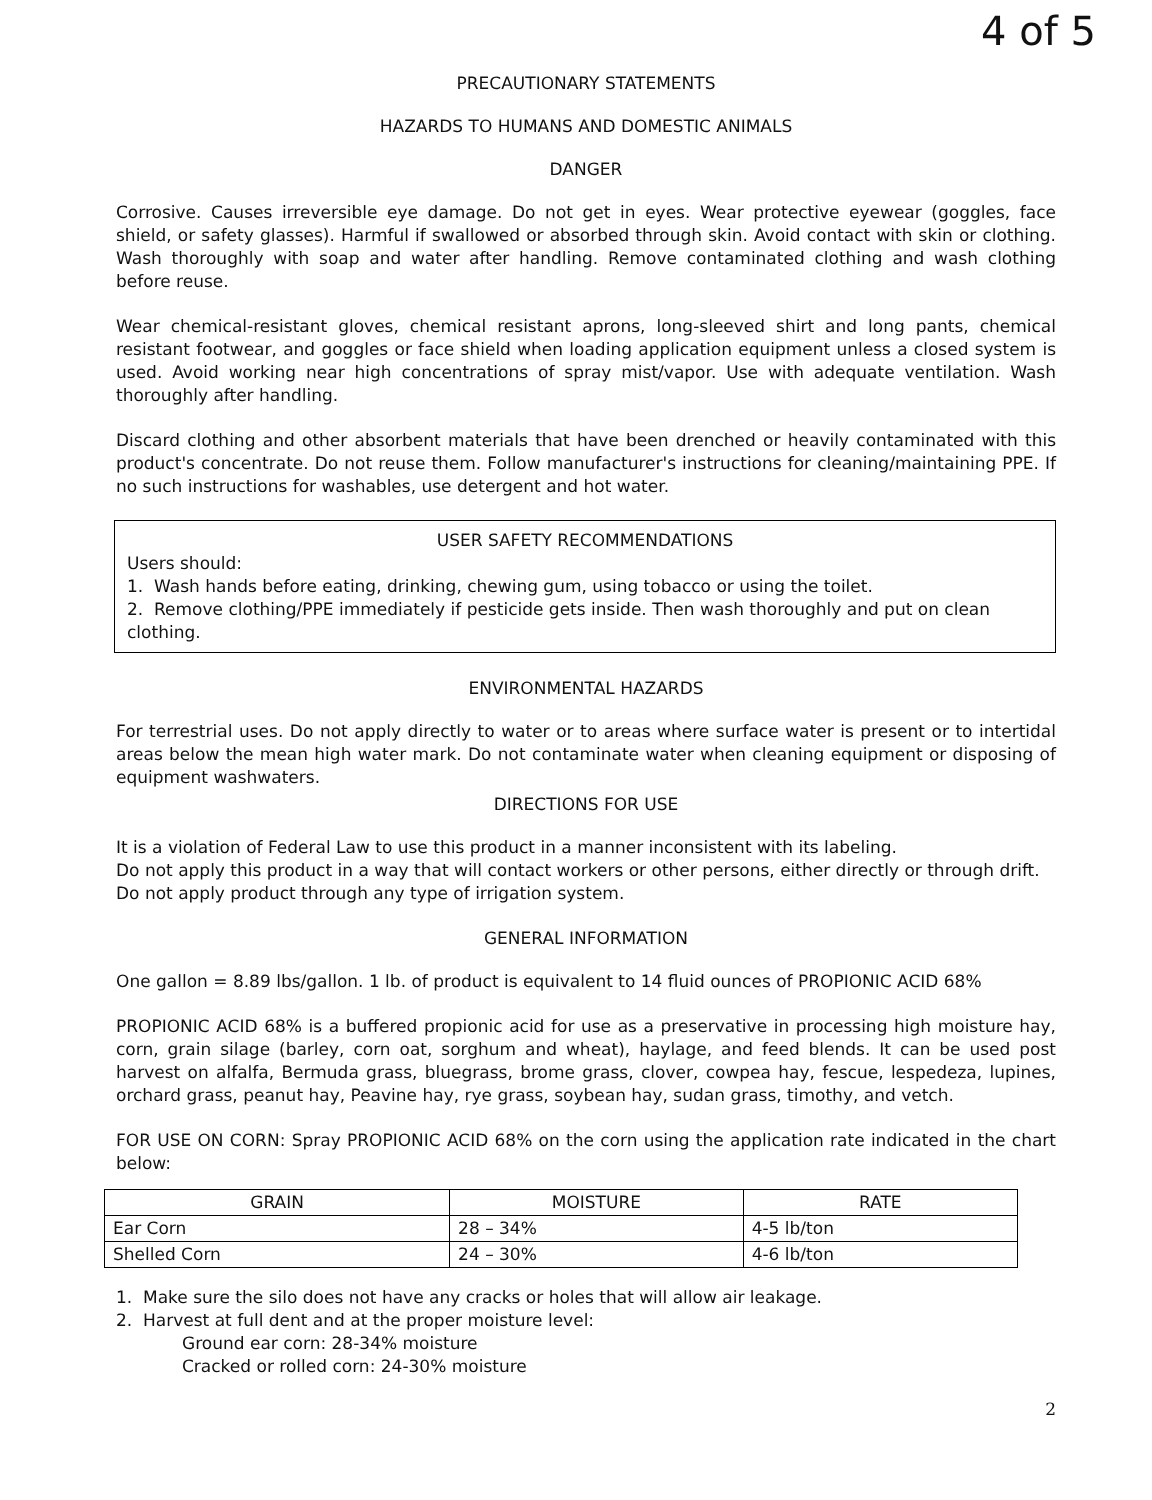4 of 5
PRECAUTIONARY STATEMENTS
HAZARDS TO HUMANS AND DOMESTIC ANIMALS
DANGER
Corrosive. Causes irreversible eye damage. Do not get in eyes. Wear protective eyewear (goggles, face shield, or safety glasses). Harmful if swallowed or absorbed through skin. Avoid contact with skin or clothing. Wash thoroughly with soap and water after handling. Remove contaminated clothing and wash clothing before reuse.
Wear chemical-resistant gloves, chemical resistant aprons, long-sleeved shirt and long pants, chemical resistant footwear, and goggles or face shield when loading application equipment unless a closed system is used. Avoid working near high concentrations of spray mist/vapor. Use with adequate ventilation. Wash thoroughly after handling.
Discard clothing and other absorbent materials that have been drenched or heavily contaminated with this product's concentrate. Do not reuse them. Follow manufacturer's instructions for cleaning/maintaining PPE. If no such instructions for washables, use detergent and hot water.
USER SAFETY RECOMMENDATIONS
Users should:
1. Wash hands before eating, drinking, chewing gum, using tobacco or using the toilet.
2. Remove clothing/PPE immediately if pesticide gets inside. Then wash thoroughly and put on clean clothing.
ENVIRONMENTAL HAZARDS
For terrestrial uses. Do not apply directly to water or to areas where surface water is present or to intertidal areas below the mean high water mark. Do not contaminate water when cleaning equipment or disposing of equipment washwaters.
DIRECTIONS FOR USE
It is a violation of Federal Law to use this product in a manner inconsistent with its labeling.
Do not apply this product in a way that will contact workers or other persons, either directly or through drift.
Do not apply product through any type of irrigation system.
GENERAL INFORMATION
One gallon = 8.89 lbs/gallon. 1 lb. of product is equivalent to 14 fluid ounces of PROPIONIC ACID 68%
PROPIONIC ACID 68% is a buffered propionic acid for use as a preservative in processing high moisture hay, corn, grain silage (barley, corn oat, sorghum and wheat), haylage, and feed blends. It can be used post harvest on alfalfa, Bermuda grass, bluegrass, brome grass, clover, cowpea hay, fescue, lespedeza, lupines, orchard grass, peanut hay, Peavine hay, rye grass, soybean hay, sudan grass, timothy, and vetch.
FOR USE ON CORN: Spray PROPIONIC ACID 68% on the corn using the application rate indicated in the chart below:
| GRAIN | MOISTURE | RATE |
| --- | --- | --- |
| Ear Corn | 28 – 34% | 4-5 lb/ton |
| Shelled Corn | 24 – 30% | 4-6 lb/ton |
1. Make sure the silo does not have any cracks or holes that will allow air leakage.
2. Harvest at full dent and at the proper moisture level:
Ground ear corn: 28-34% moisture
Cracked or rolled corn: 24-30% moisture
2